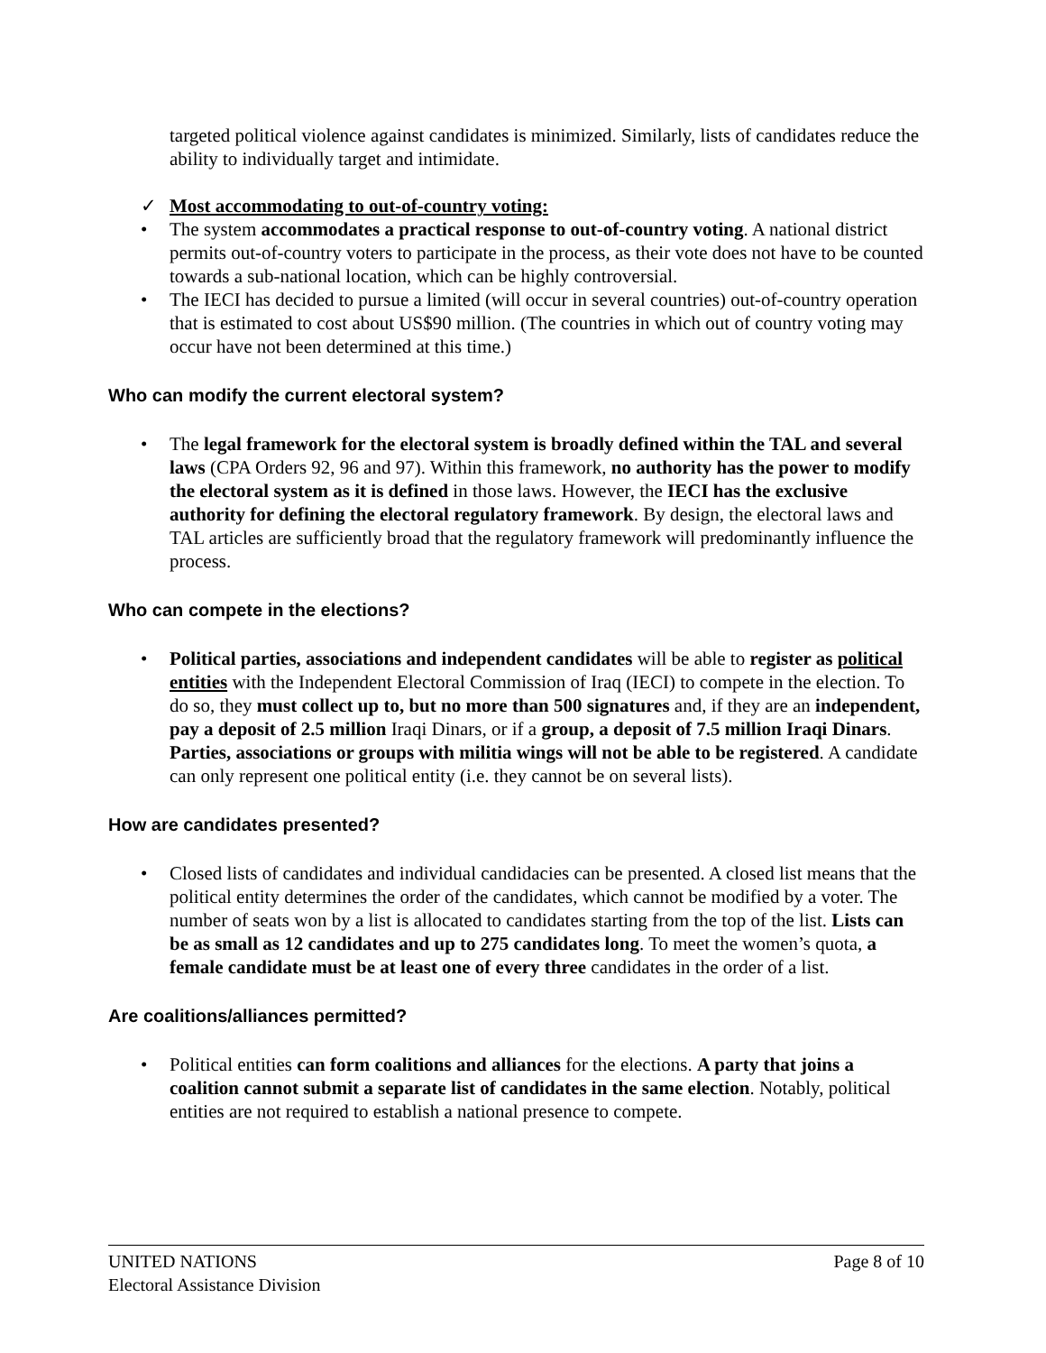targeted political violence against candidates is minimized. Similarly, lists of candidates reduce the ability to individually target and intimidate.
✓ Most accommodating to out-of-country voting:
• The system accommodates a practical response to out-of-country voting. A national district permits out-of-country voters to participate in the process, as their vote does not have to be counted towards a sub-national location, which can be highly controversial.
• The IECI has decided to pursue a limited (will occur in several countries) out-of-country operation that is estimated to cost about US$90 million. (The countries in which out of country voting may occur have not been determined at this time.)
Who can modify the current electoral system?
• The legal framework for the electoral system is broadly defined within the TAL and several laws (CPA Orders 92, 96 and 97). Within this framework, no authority has the power to modify the electoral system as it is defined in those laws. However, the IECI has the exclusive authority for defining the electoral regulatory framework. By design, the electoral laws and TAL articles are sufficiently broad that the regulatory framework will predominantly influence the process.
Who can compete in the elections?
• Political parties, associations and independent candidates will be able to register as political entities with the Independent Electoral Commission of Iraq (IECI) to compete in the election. To do so, they must collect up to, but no more than 500 signatures and, if they are an independent, pay a deposit of 2.5 million Iraqi Dinars, or if a group, a deposit of 7.5 million Iraqi Dinars. Parties, associations or groups with militia wings will not be able to be registered. A candidate can only represent one political entity (i.e. they cannot be on several lists).
How are candidates presented?
• Closed lists of candidates and individual candidacies can be presented. A closed list means that the political entity determines the order of the candidates, which cannot be modified by a voter. The number of seats won by a list is allocated to candidates starting from the top of the list. Lists can be as small as 12 candidates and up to 275 candidates long. To meet the women’s quota, a female candidate must be at least one of every three candidates in the order of a list.
Are coalitions/alliances permitted?
• Political entities can form coalitions and alliances for the elections. A party that joins a coalition cannot submit a separate list of candidates in the same election. Notably, political entities are not required to establish a national presence to compete.
UNITED NATIONS Page 8 of 10
Electoral Assistance Division